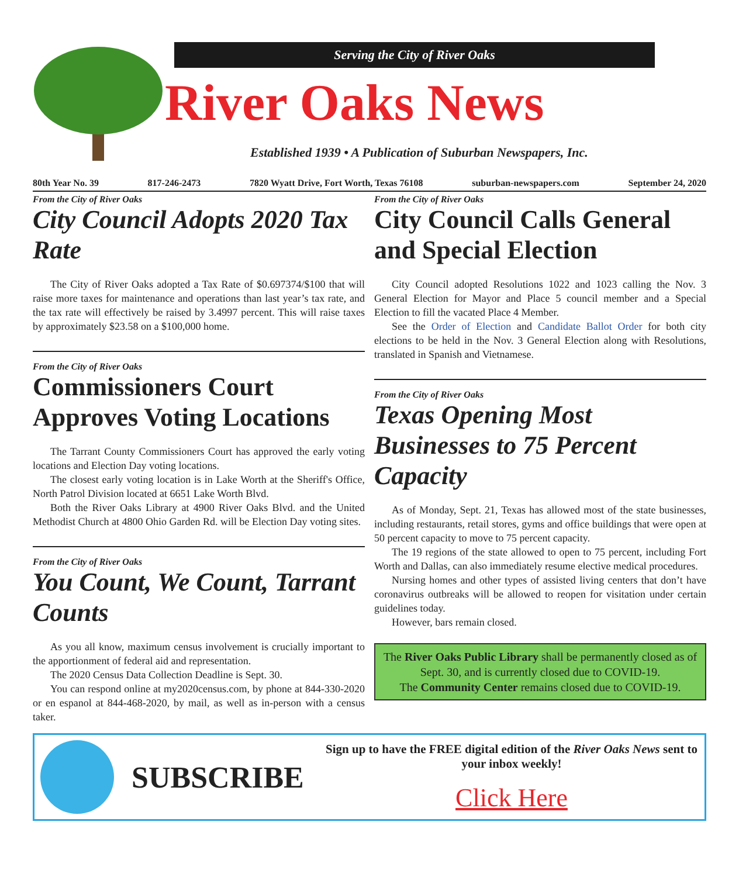Serving the City of River Oaks
River Oaks News
Established 1939 • A Publication of Suburban Newspapers, Inc.
80th Year No. 39 817-246-2473 7820 Wyatt Drive, Fort Worth, Texas 76108 suburban-newspapers.com September 24, 2020
From the City of River Oaks
City Council Adopts 2020 Tax Rate
The City of River Oaks adopted a Tax Rate of $0.697374/$100 that will raise more taxes for maintenance and operations than last year’s tax rate, and the tax rate will effectively be raised by 3.4997 percent. This will raise taxes by approximately $23.58 on a $100,000 home.
From the City of River Oaks
Commissioners Court Approves Voting Locations
The Tarrant County Commissioners Court has approved the early voting locations and Election Day voting locations.
The closest early voting location is in Lake Worth at the Sheriff's Office, North Patrol Division located at 6651 Lake Worth Blvd.
Both the River Oaks Library at 4900 River Oaks Blvd. and the United Methodist Church at 4800 Ohio Garden Rd. will be Election Day voting sites.
From the City of River Oaks
You Count, We Count, Tarrant Counts
As you all know, maximum census involvement is crucially important to the apportionment of federal aid and representation.
The 2020 Census Data Collection Deadline is Sept. 30.
You can respond online at my2020census.com, by phone at 844-330-2020 or en espanol at 844-468-2020, by mail, as well as in-person with a census taker.
From the City of River Oaks
City Council Calls General and Special Election
City Council adopted Resolutions 1022 and 1023 calling the Nov. 3 General Election for Mayor and Place 5 council member and a Special Election to fill the vacated Place 4 Member.
See the Order of Election and Candidate Ballot Order for both city elections to be held in the Nov. 3 General Election along with Resolutions, translated in Spanish and Vietnamese.
From the City of River Oaks
Texas Opening Most Businesses to 75 Percent Capacity
As of Monday, Sept. 21, Texas has allowed most of the state businesses, including restaurants, retail stores, gyms and office buildings that were open at 50 percent capacity to move to 75 percent capacity.
The 19 regions of the state allowed to open to 75 percent, including Fort Worth and Dallas, can also immediately resume elective medical procedures.
Nursing homes and other types of assisted living centers that don’t have coronavirus outbreaks will be allowed to reopen for visitation under certain guidelines today.
However, bars remain closed.
The River Oaks Public Library shall be permanently closed as of Sept. 30, and is currently closed due to COVID-19.
The Community Center remains closed due to COVID-19.
SUBSCRIBE
Sign up to have the FREE digital edition of the River Oaks News sent to your inbox weekly!
Click Here